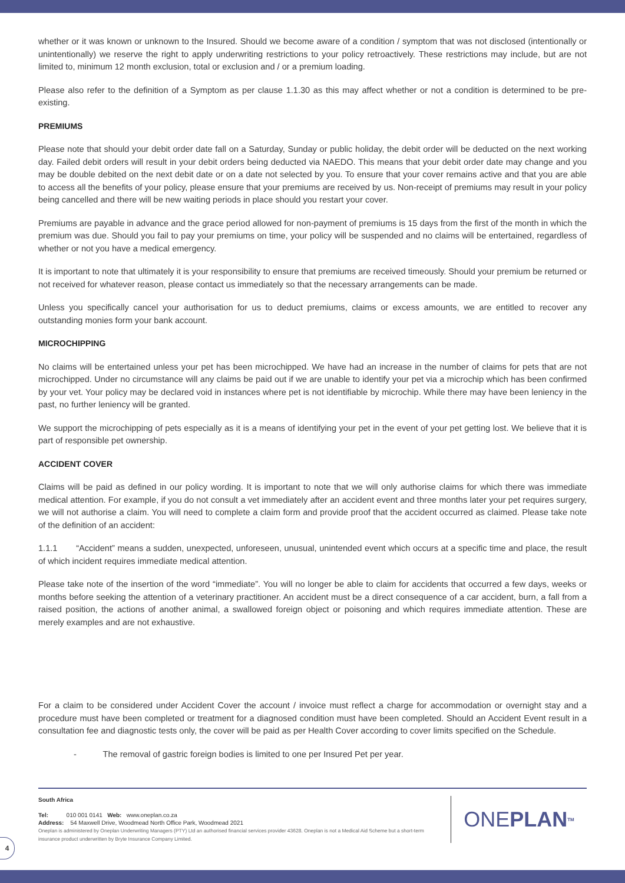whether or it was known or unknown to the Insured. Should we become aware of a condition / symptom that was not disclosed (intentionally or unintentionally) we reserve the right to apply underwriting restrictions to your policy retroactively. These restrictions may include, but are not limited to, minimum 12 month exclusion, total or exclusion and / or a premium loading.
Please also refer to the definition of a Symptom as per clause 1.1.30 as this may affect whether or not a condition is determined to be pre-existing.
PREMIUMS
Please note that should your debit order date fall on a Saturday, Sunday or public holiday, the debit order will be deducted on the next working day. Failed debit orders will result in your debit orders being deducted via NAEDO. This means that your debit order date may change and you may be double debited on the next debit date or on a date not selected by you. To ensure that your cover remains active and that you are able to access all the benefits of your policy, please ensure that your premiums are received by us. Non-receipt of premiums may result in your policy being cancelled and there will be new waiting periods in place should you restart your cover.
Premiums are payable in advance and the grace period allowed for non-payment of premiums is 15 days from the first of the month in which the premium was due. Should you fail to pay your premiums on time, your policy will be suspended and no claims will be entertained, regardless of whether or not you have a medical emergency.
It is important to note that ultimately it is your responsibility to ensure that premiums are received timeously. Should your premium be returned or not received for whatever reason, please contact us immediately so that the necessary arrangements can be made.
Unless you specifically cancel your authorisation for us to deduct premiums, claims or excess amounts, we are entitled to recover any outstanding monies form your bank account.
MICROCHIPPING
No claims will be entertained unless your pet has been microchipped. We have had an increase in the number of claims for pets that are not microchipped. Under no circumstance will any claims be paid out if we are unable to identify your pet via a microchip which has been confirmed by your vet. Your policy may be declared void in instances where pet is not identifiable by microchip. While there may have been leniency in the past, no further leniency will be granted.
We support the microchipping of pets especially as it is a means of identifying your pet in the event of your pet getting lost. We believe that it is part of responsible pet ownership.
ACCIDENT COVER
Claims will be paid as defined in our policy wording. It is important to note that we will only authorise claims for which there was immediate medical attention. For example, if you do not consult a vet immediately after an accident event and three months later your pet requires surgery, we will not authorise a claim. You will need to complete a claim form and provide proof that the accident occurred as claimed. Please take note of the definition of an accident:
1.1.1 “Accident” means a sudden, unexpected, unforeseen, unusual, unintended event which occurs at a specific time and place, the result of which incident requires immediate medical attention.
Please take note of the insertion of the word “immediate”. You will no longer be able to claim for accidents that occurred a few days, weeks or months before seeking the attention of a veterinary practitioner. An accident must be a direct consequence of a car accident, burn, a fall from a raised position, the actions of another animal, a swallowed foreign object or poisoning and which requires immediate attention. These are merely examples and are not exhaustive.
For a claim to be considered under Accident Cover the account / invoice must reflect a charge for accommodation or overnight stay and a procedure must have been completed or treatment for a diagnosed condition must have been completed. Should an Accident Event result in a consultation fee and diagnostic tests only, the cover will be paid as per Health Cover according to cover limits specified on the Schedule.
- The removal of gastric foreign bodies is limited to one per Insured Pet per year.
South Africa
Tel: 010 001 0141 Web: www.oneplan.co.za
Address: 54 Maxwell Drive, Woodmead North Office Park, Woodmead 2021
Oneplan is administered by Oneplan Underwriting Managers (PTY) Ltd an authorised financial services provider 43628. Oneplan is not a Medical Aid Scheme but a short-term insurance product underwritten by Bryte Insurance Company Limited.
ONE PLAN<sup>TM</sup>
4